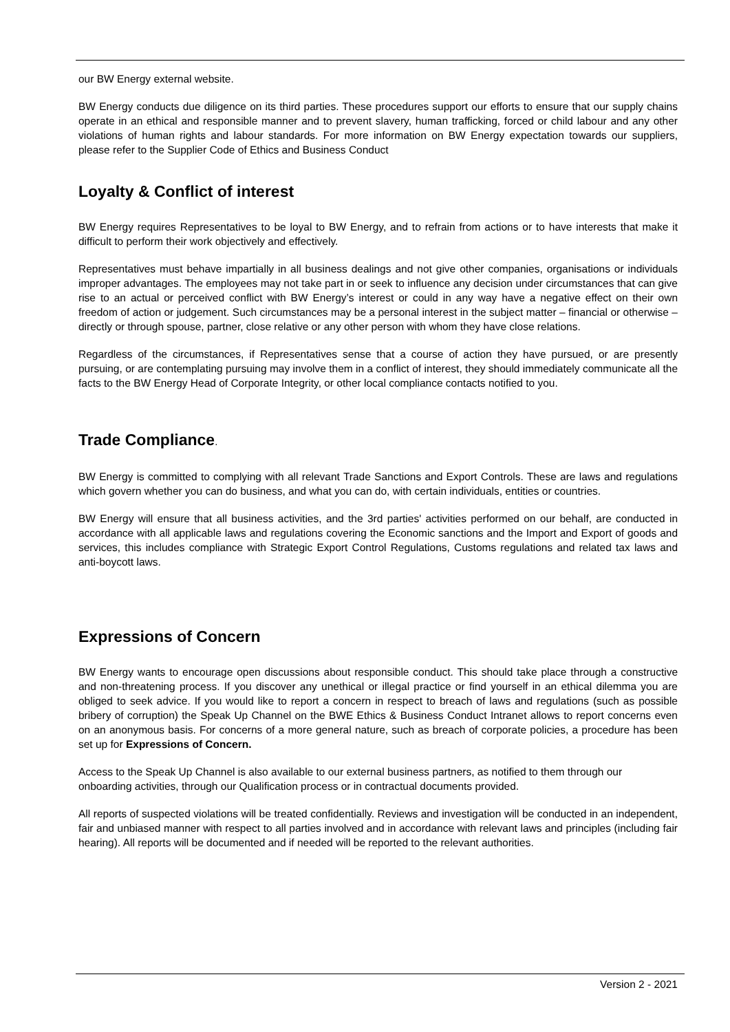our BW Energy external website.
BW Energy conducts due diligence on its third parties. These procedures support our efforts to ensure that our supply chains operate in an ethical and responsible manner and to prevent slavery, human trafficking, forced or child labour and any other violations of human rights and labour standards. For more information on BW Energy expectation towards our suppliers, please refer to the Supplier Code of Ethics and Business Conduct
Loyalty & Conflict of interest
BW Energy requires Representatives to be loyal to BW Energy, and to refrain from actions or to have interests that make it difficult to perform their work objectively and effectively.
Representatives must behave impartially in all business dealings and not give other companies, organisations or individuals improper advantages. The employees may not take part in or seek to influence any decision under circumstances that can give rise to an actual or perceived conflict with BW Energy’s interest or could in any way have a negative effect on their own freedom of action or judgement. Such circumstances may be a personal interest in the subject matter – financial or otherwise – directly or through spouse, partner, close relative or any other person with whom they have close relations.
Regardless of the circumstances, if Representatives sense that a course of action they have pursued, or are presently pursuing, or are contemplating pursuing may involve them in a conflict of interest, they should immediately communicate all the facts to the BW Energy Head of Corporate Integrity, or other local compliance contacts notified to you.
Trade Compliance.
BW Energy is committed to complying with all relevant Trade Sanctions and Export Controls. These are laws and regulations which govern whether you can do business, and what you can do, with certain individuals, entities or countries.
BW Energy will ensure that all business activities, and the 3rd parties' activities performed on our behalf, are conducted in accordance with all applicable laws and regulations covering the Economic sanctions and the Import and Export of goods and services, this includes compliance with Strategic Export Control Regulations, Customs regulations and related tax laws and anti-boycott laws.
Expressions of Concern
BW Energy wants to encourage open discussions about responsible conduct. This should take place through a constructive and non-threatening process. If you discover any unethical or illegal practice or find yourself in an ethical dilemma you are obliged to seek advice. If you would like to report a concern in respect to breach of laws and regulations (such as possible bribery of corruption) the Speak Up Channel on the BWE Ethics & Business Conduct Intranet allows to report concerns even on an anonymous basis. For concerns of a more general nature, such as breach of corporate policies, a procedure has been set up for Expressions of Concern.
Access to the Speak Up Channel is also available to our external business partners, as notified to them through our onboarding activities, through our Qualification process or in contractual documents provided.
All reports of suspected violations will be treated confidentially. Reviews and investigation will be conducted in an independent, fair and unbiased manner with respect to all parties involved and in accordance with relevant laws and principles (including fair hearing). All reports will be documented and if needed will be reported to the relevant authorities.
Version 2 - 2021